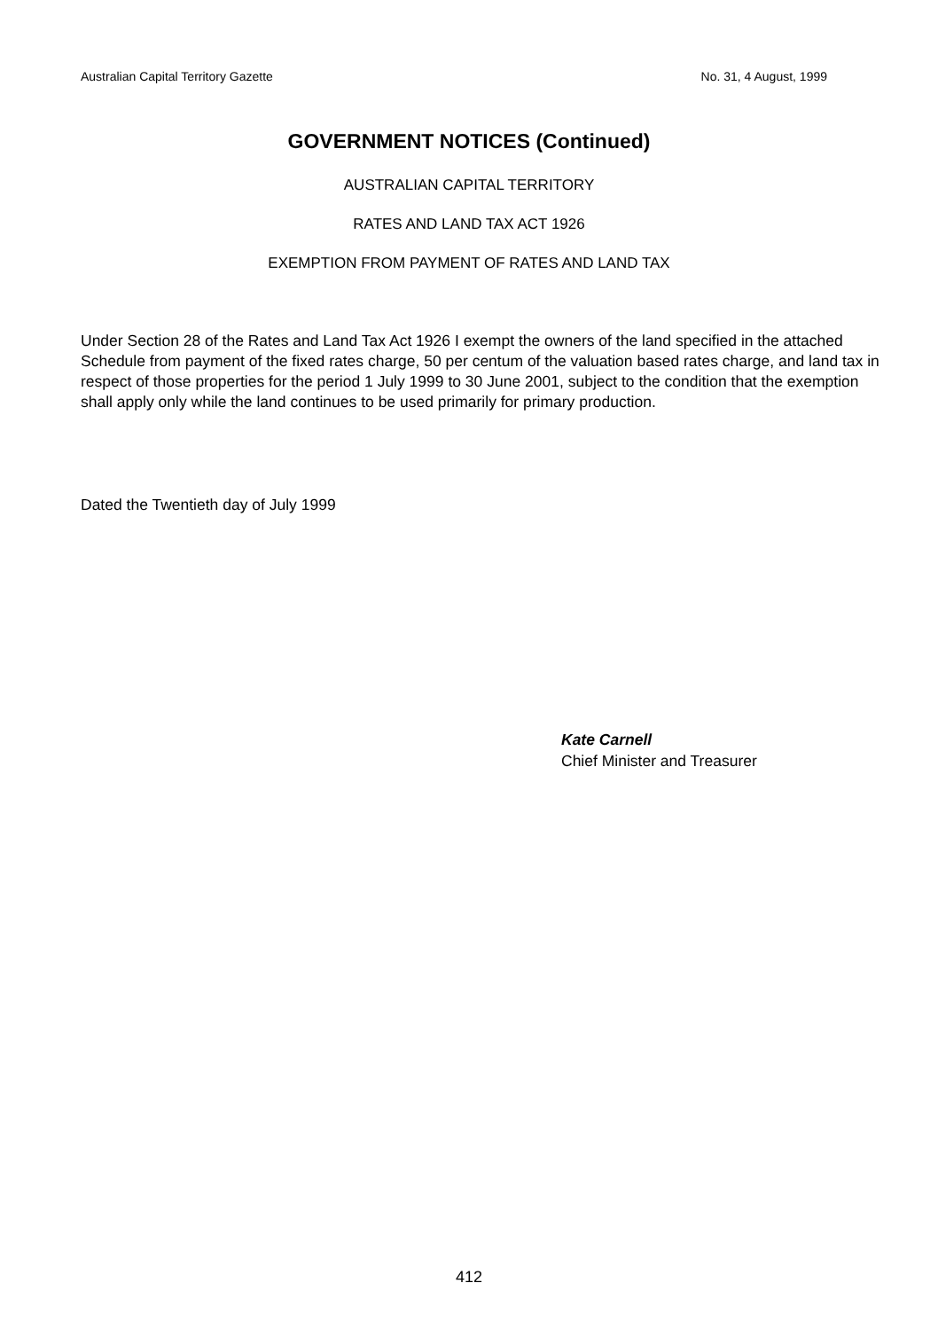Australian Capital Territory Gazette No. 31, 4 August, 1999
GOVERNMENT NOTICES (Continued)
AUSTRALIAN CAPITAL TERRITORY
RATES AND LAND TAX ACT 1926
EXEMPTION FROM PAYMENT OF RATES AND LAND TAX
Under Section 28 of the Rates and Land Tax Act 1926 I exempt the owners of the land specified in the attached Schedule from payment of the fixed rates charge, 50 per centum of the valuation based rates charge, and land tax in respect of those properties for the period 1 July 1999 to 30 June 2001, subject to the condition that the exemption shall apply only while the land continues to be used primarily for primary production.
Dated the Twentieth day of July 1999
Kate Carnell
Chief Minister and Treasurer
412